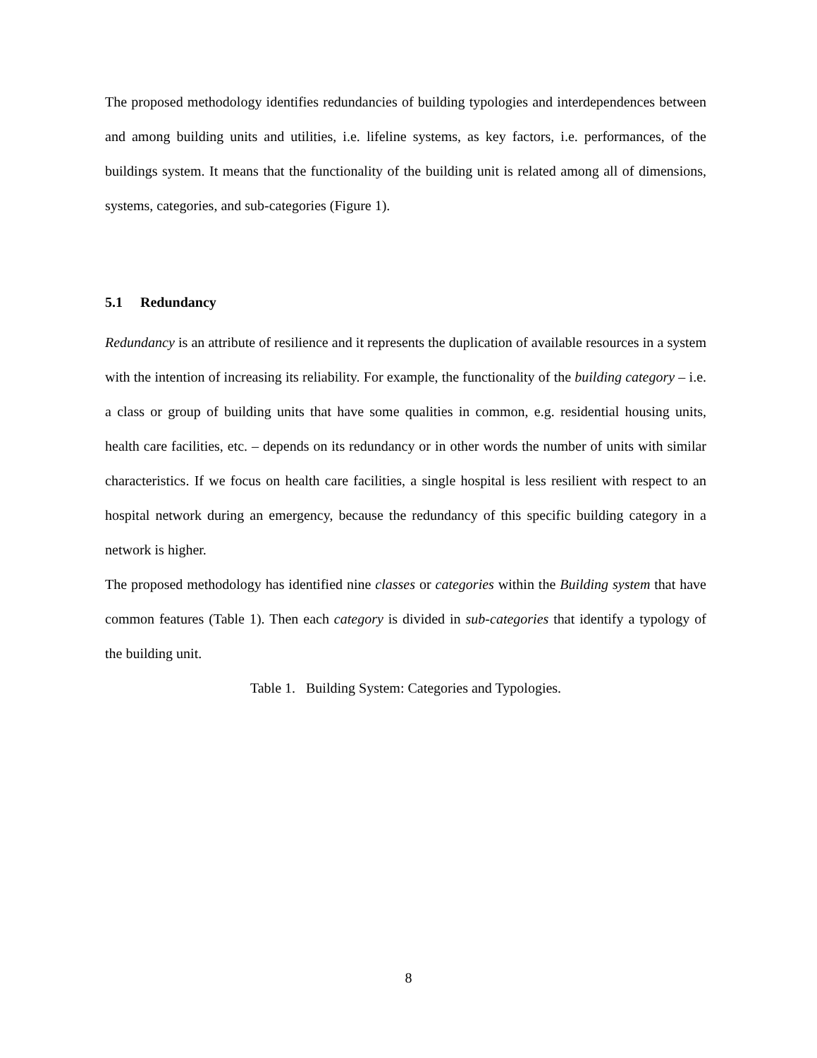The proposed methodology identifies redundancies of building typologies and interdependences between and among building units and utilities, i.e. lifeline systems, as key factors, i.e. performances, of the buildings system. It means that the functionality of the building unit is related among all of dimensions, systems, categories, and sub-categories (Figure 1).
5.1 Redundancy
Redundancy is an attribute of resilience and it represents the duplication of available resources in a system with the intention of increasing its reliability. For example, the functionality of the building category – i.e. a class or group of building units that have some qualities in common, e.g. residential housing units, health care facilities, etc. – depends on its redundancy or in other words the number of units with similar characteristics. If we focus on health care facilities, a single hospital is less resilient with respect to an hospital network during an emergency, because the redundancy of this specific building category in a network is higher.
The proposed methodology has identified nine classes or categories within the Building system that have common features (Table 1). Then each category is divided in sub-categories that identify a typology of the building unit.
Table 1. Building System: Categories and Typologies.
8